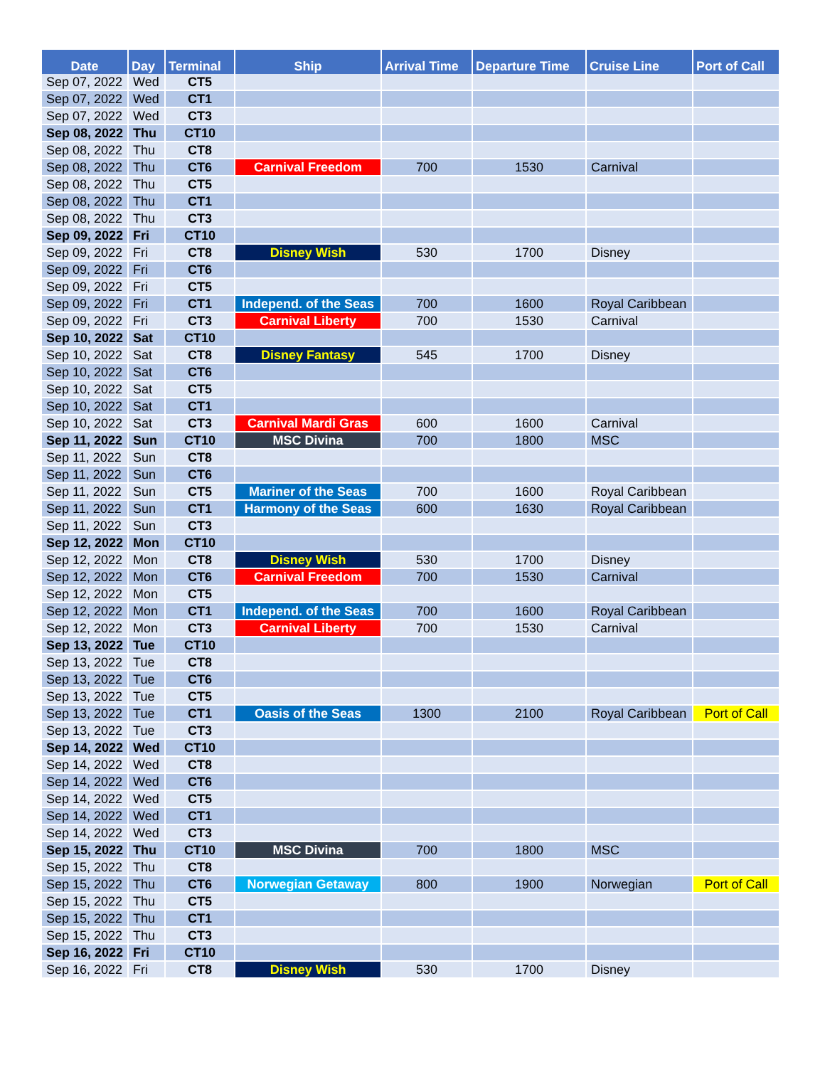| Date | Day | Terminal | Ship | Arrival Time | Departure Time | Cruise Line | Port of Call |
| --- | --- | --- | --- | --- | --- | --- | --- |
| Sep 07, 2022 | Wed | CT5 | | | | | |
| Sep 07, 2022 | Wed | CT1 | | | | | |
| Sep 07, 2022 | Wed | CT3 | | | | | |
| Sep 08, 2022 | Thu | CT10 | | | | | |
| Sep 08, 2022 | Thu | CT8 | | | | | |
| Sep 08, 2022 | Thu | CT6 | Carnival Freedom | 700 | 1530 | Carnival | |
| Sep 08, 2022 | Thu | CT5 | | | | | |
| Sep 08, 2022 | Thu | CT1 | | | | | |
| Sep 08, 2022 | Thu | CT3 | | | | | |
| Sep 09, 2022 | Fri | CT10 | | | | | |
| Sep 09, 2022 | Fri | CT8 | Disney Wish | 530 | 1700 | Disney | |
| Sep 09, 2022 | Fri | CT6 | | | | | |
| Sep 09, 2022 | Fri | CT5 | | | | | |
| Sep 09, 2022 | Fri | CT1 | Independ. of the Seas | 700 | 1600 | Royal Caribbean | |
| Sep 09, 2022 | Fri | CT3 | Carnival Liberty | 700 | 1530 | Carnival | |
| Sep 10, 2022 | Sat | CT10 | | | | | |
| Sep 10, 2022 | Sat | CT8 | Disney Fantasy | 545 | 1700 | Disney | |
| Sep 10, 2022 | Sat | CT6 | | | | | |
| Sep 10, 2022 | Sat | CT5 | | | | | |
| Sep 10, 2022 | Sat | CT1 | | | | | |
| Sep 10, 2022 | Sat | CT3 | Carnival Mardi Gras | 600 | 1600 | Carnival | |
| Sep 11, 2022 | Sun | CT10 | MSC Divina | 700 | 1800 | MSC | |
| Sep 11, 2022 | Sun | CT8 | | | | | |
| Sep 11, 2022 | Sun | CT6 | | | | | |
| Sep 11, 2022 | Sun | CT5 | Mariner of the Seas | 700 | 1600 | Royal Caribbean | |
| Sep 11, 2022 | Sun | CT1 | Harmony of the Seas | 600 | 1630 | Royal Caribbean | |
| Sep 11, 2022 | Sun | CT3 | | | | | |
| Sep 12, 2022 | Mon | CT10 | | | | | |
| Sep 12, 2022 | Mon | CT8 | Disney Wish | 530 | 1700 | Disney | |
| Sep 12, 2022 | Mon | CT6 | Carnival Freedom | 700 | 1530 | Carnival | |
| Sep 12, 2022 | Mon | CT5 | | | | | |
| Sep 12, 2022 | Mon | CT1 | Independ. of the Seas | 700 | 1600 | Royal Caribbean | |
| Sep 12, 2022 | Mon | CT3 | Carnival Liberty | 700 | 1530 | Carnival | |
| Sep 13, 2022 | Tue | CT10 | | | | | |
| Sep 13, 2022 | Tue | CT8 | | | | | |
| Sep 13, 2022 | Tue | CT6 | | | | | |
| Sep 13, 2022 | Tue | CT5 | | | | | |
| Sep 13, 2022 | Tue | CT1 | Oasis of the Seas | 1300 | 2100 | Royal Caribbean | Port of Call |
| Sep 13, 2022 | Tue | CT3 | | | | | |
| Sep 14, 2022 | Wed | CT10 | | | | | |
| Sep 14, 2022 | Wed | CT8 | | | | | |
| Sep 14, 2022 | Wed | CT6 | | | | | |
| Sep 14, 2022 | Wed | CT5 | | | | | |
| Sep 14, 2022 | Wed | CT1 | | | | | |
| Sep 14, 2022 | Wed | CT3 | | | | | |
| Sep 15, 2022 | Thu | CT10 | MSC Divina | 700 | 1800 | MSC | |
| Sep 15, 2022 | Thu | CT8 | | | | | |
| Sep 15, 2022 | Thu | CT6 | Norwegian Getaway | 800 | 1900 | Norwegian | Port of Call |
| Sep 15, 2022 | Thu | CT5 | | | | | |
| Sep 15, 2022 | Thu | CT1 | | | | | |
| Sep 15, 2022 | Thu | CT3 | | | | | |
| Sep 16, 2022 | Fri | CT10 | | | | | |
| Sep 16, 2022 | Fri | CT8 | Disney Wish | 530 | 1700 | Disney | |